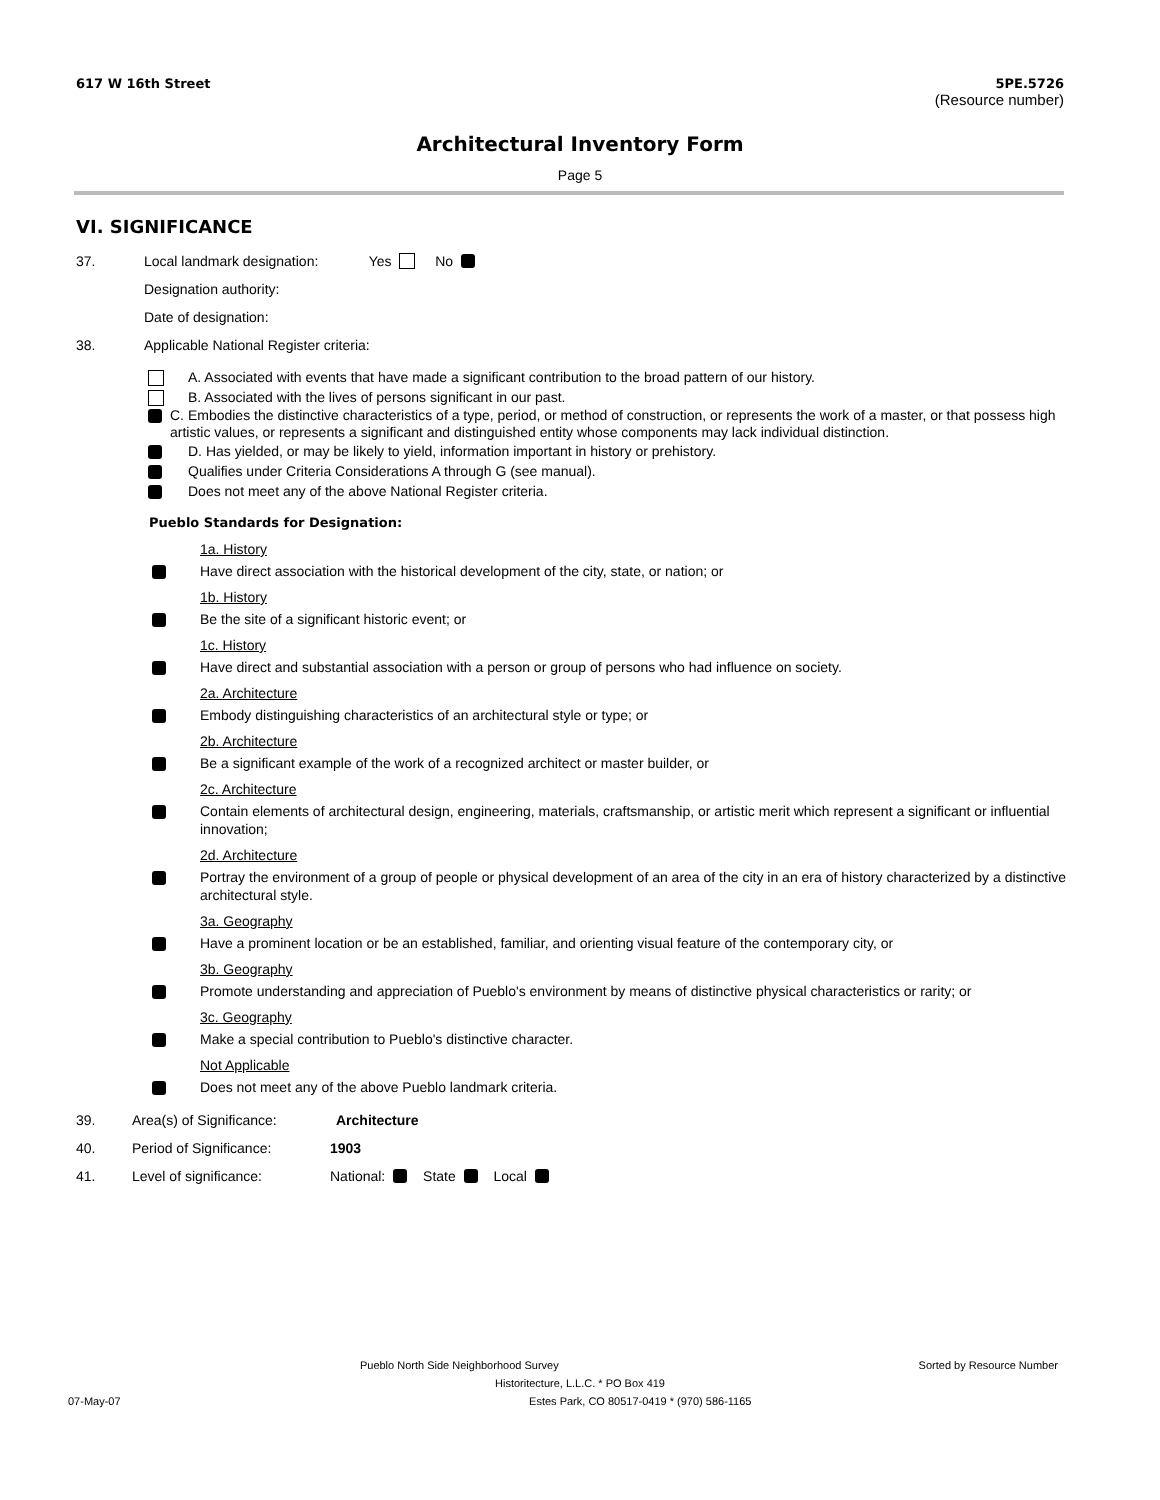617 W 16th Street 5PE.5726
(Resource number)
Architectural Inventory Form
Page 5
VI. SIGNIFICANCE
37. Local landmark designation: Yes No
Designation authority:
Date of designation:
38. Applicable National Register criteria:
A. Associated with events that have made a significant contribution to the broad pattern of our history.
B. Associated with the lives of persons significant in our past.
C. Embodies the distinctive characteristics of a type, period, or method of construction, or represents the work of a master, or that possess high artistic values, or represents a significant and distinguished entity whose components may lack individual distinction.
D. Has yielded, or may be likely to yield, information important in history or prehistory.
Qualifies under Criteria Considerations A through G (see manual).
Does not meet any of the above National Register criteria.
Pueblo Standards for Designation:
1a. History
Have direct association with the historical development of the city, state, or nation; or
1b. History
Be the site of a significant historic event; or
1c. History
Have direct and substantial association with a person or group of persons who had influence on society.
2a. Architecture
Embody distinguishing characteristics of an architectural style or type; or
2b. Architecture
Be a significant example of the work of a recognized architect or master builder, or
2c. Architecture
Contain elements of architectural design, engineering, materials, craftsmanship, or artistic merit which represent a significant or influential innovation;
2d. Architecture
Portray the environment of a group of people or physical development of an area of the city in an era of history characterized by a distinctive architectural style.
3a. Geography
Have a prominent location or be an established, familiar, and orienting visual feature of the contemporary city, or
3b. Geography
Promote understanding and appreciation of Pueblo's environment by means of distinctive physical characteristics or rarity; or
3c. Geography
Make a special contribution to Pueblo's distinctive character.
Not Applicable
Does not meet any of the above Pueblo landmark criteria.
39. Area(s) of Significance: Architecture
40. Period of Significance: 1903
41. Level of significance: National: State Local
Pueblo North Side Neighborhood Survey Sorted by Resource Number
Historitecture, L.L.C. * PO Box 419
07-May-07 Estes Park, CO 80517-0419 * (970) 586-1165